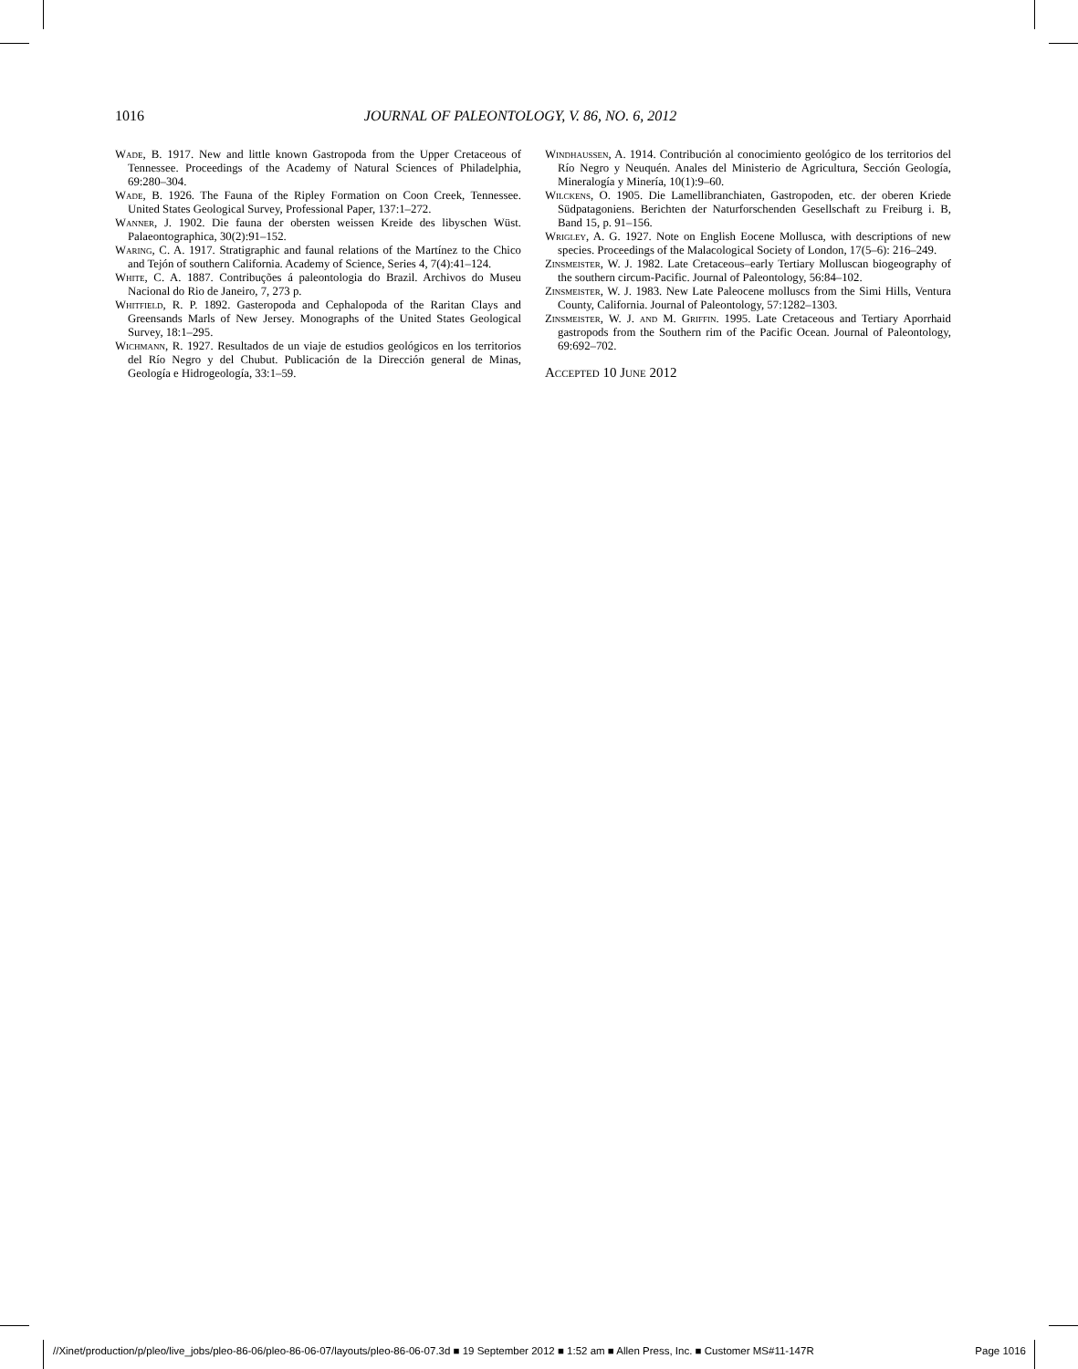1016 JOURNAL OF PALEONTOLOGY, V. 86, NO. 6, 2012
Wade, B. 1917. New and little known Gastropoda from the Upper Cretaceous of Tennessee. Proceedings of the Academy of Natural Sciences of Philadelphia, 69:280–304.
Wade, B. 1926. The Fauna of the Ripley Formation on Coon Creek, Tennessee. United States Geological Survey, Professional Paper, 137:1–272.
Wanner, J. 1902. Die fauna der obersten weissen Kreide des libyschen Wüst. Palaeontographica, 30(2):91–152.
Waring, C. A. 1917. Stratigraphic and faunal relations of the Martínez to the Chico and Tejón of southern California. Academy of Science, Series 4, 7(4):41–124.
White, C. A. 1887. Contribuções á paleontologia do Brazil. Archivos do Museu Nacional do Rio de Janeiro, 7, 273 p.
Whitfield, R. P. 1892. Gasteropoda and Cephalopoda of the Raritan Clays and Greensands Marls of New Jersey. Monographs of the United States Geological Survey, 18:1–295.
Wichmann, R. 1927. Resultados de un viaje de estudios geológicos en los territorios del Río Negro y del Chubut. Publicación de la Dirección general de Minas, Geología e Hidrogeología, 33:1–59.
Windhaussen, A. 1914. Contribución al conocimiento geológico de los territorios del Río Negro y Neuquén. Anales del Ministerio de Agricultura, Sección Geología, Mineralogía y Minería, 10(1):9–60.
Wilckens, O. 1905. Die Lamellibranchiaten, Gastropoden, etc. der oberen Kriede Südpatagoniens. Berichten der Naturforschenden Gesellschaft zu Freiburg i. B, Band 15, p. 91–156.
Wrigley, A. G. 1927. Note on English Eocene Mollusca, with descriptions of new species. Proceedings of the Malacological Society of London, 17(5–6): 216–249.
Zinsmeister, W. J. 1982. Late Cretaceous–early Tertiary Molluscan biogeography of the southern circum-Pacific. Journal of Paleontology, 56:84–102.
Zinsmeister, W. J. 1983. New Late Paleocene molluscs from the Simi Hills, Ventura County, California. Journal of Paleontology, 57:1282–1303.
Zinsmeister, W. J. and M. Griffin. 1995. Late Cretaceous and Tertiary Aporrhaid gastropods from the Southern rim of the Pacific Ocean. Journal of Paleontology, 69:692–702.
Accepted 10 June 2012
//Xinet/production/p/pleo/live_jobs/pleo-86-06/pleo-86-06-07/layouts/pleo-86-06-07.3d ■ 19 September 2012 ■ 1:52 am ■ Allen Press, Inc. ■ Customer MS#11-147R Page 1016